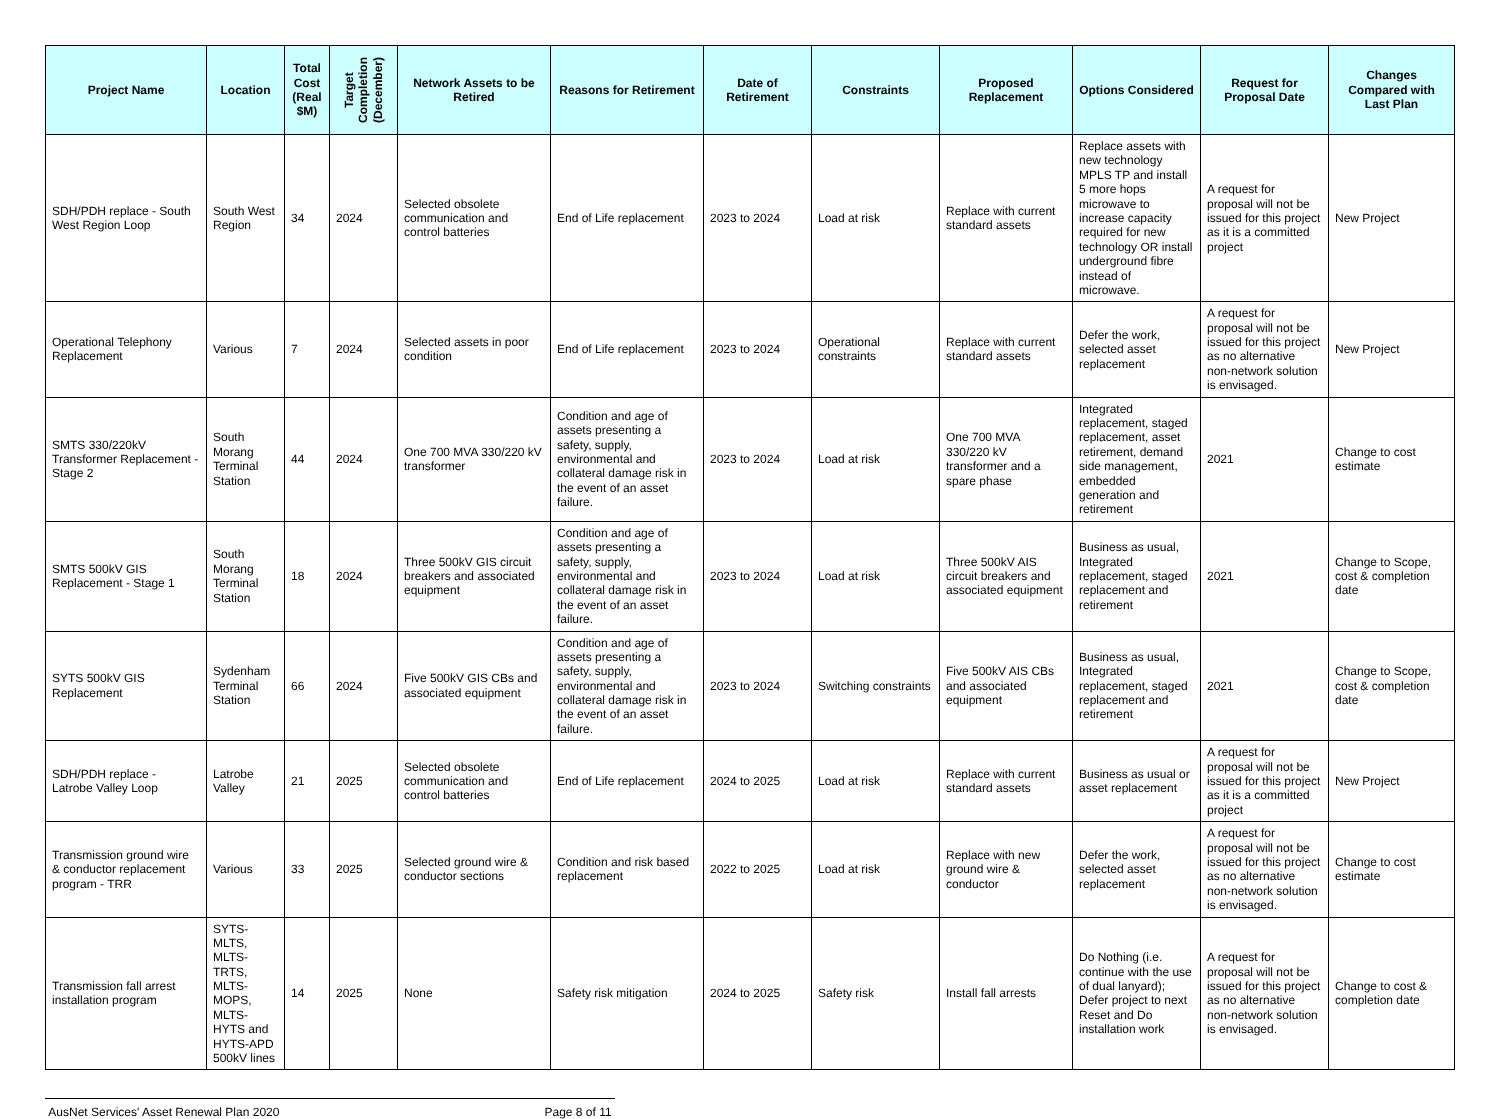| Project Name | Location | Total Cost (Real $M) | Target Completion (December) | Network Assets to be Retired | Reasons for Retirement | Date of Retirement | Constraints | Proposed Replacement | Options Considered | Request for Proposal Date | Changes Compared with Last Plan |
| --- | --- | --- | --- | --- | --- | --- | --- | --- | --- | --- | --- |
| SDH/PDH replace - South West Region Loop | South West Region | 34 | 2024 | Selected obsolete communication and control batteries | End of Life replacement | 2023 to 2024 | Load at risk | Replace with current standard assets | Replace assets with new technology MPLS TP and install 5 more hops microwave to increase capacity required for new technology OR install underground fibre instead of microwave. | A request for proposal will not be issued for this project as it is a committed project | New Project |
| Operational Telephony Replacement | Various | 7 | 2024 | Selected assets in poor condition | End of Life replacement | 2023 to 2024 | Operational constraints | Replace with current standard assets | Defer the work, selected asset replacement | A request for proposal will not be issued for this project as no alternative non-network solution is envisaged. | New Project |
| SMTS 330/220kV Transformer Replacement - Stage 2 | South Morang Terminal Station | 44 | 2024 | One 700 MVA 330/220 kV transformer | Condition and age of assets presenting a safety, supply, environmental and collateral damage risk in the event of an asset failure. | 2023 to 2024 | Load at risk | One 700 MVA 330/220 kV transformer and a spare phase | Integrated replacement, staged replacement, asset retirement, demand side management, embedded generation and retirement | 2021 | Change to cost estimate |
| SMTS 500kV GIS Replacement - Stage 1 | South Morang Terminal Station | 18 | 2024 | Three 500kV GIS circuit breakers and associated equipment | Condition and age of assets presenting a safety, supply, environmental and collateral damage risk in the event of an asset failure. | 2023 to 2024 | Load at risk | Three 500kV AIS circuit breakers and associated equipment | Business as usual, Integrated replacement, staged replacement and retirement | 2021 | Change to Scope, cost & completion date |
| SYTS 500kV GIS Replacement | Sydenham Terminal Station | 66 | 2024 | Five 500kV GIS CBs and associated equipment | Condition and age of assets presenting a safety, supply, environmental and collateral damage risk in the event of an asset failure. | 2023 to 2024 | Switching constraints | Five 500kV AIS CBs and associated equipment | Business as usual, Integrated replacement, staged replacement and retirement | 2021 | Change to Scope, cost & completion date |
| SDH/PDH replace - Latrobe Valley Loop | Latrobe Valley | 21 | 2025 | Selected obsolete communication and control batteries | End of Life replacement | 2024 to 2025 | Load at risk | Replace with current standard assets | Business as usual or asset replacement | A request for proposal will not be issued for this project as it is a committed project | New Project |
| Transmission ground wire & conductor replacement program - TRR | Various | 33 | 2025 | Selected ground wire & conductor sections | Condition and risk based replacement | 2022 to 2025 | Load at risk | Replace with new ground wire & conductor | Defer the work, selected asset replacement | A request for proposal will not be issued for this project as no alternative non-network solution is envisaged. | Change to cost estimate |
| Transmission fall arrest installation program | SYTS-MLTS, MLTS-TRTS, MLTS-MOPS, MLTS-HYTS and HYTS-APD 500kV lines | 14 | 2025 | None | Safety risk mitigation | 2024 to 2025 | Safety risk | Install fall arrests | Do Nothing (i.e. continue with the use of dual lanyard); Defer project to next Reset and Do installation work | A request for proposal will not be issued for this project as no alternative non-network solution is envisaged. | Change to cost & completion date |
AusNet Services' Asset Renewal Plan 2020 Page 8 of 11